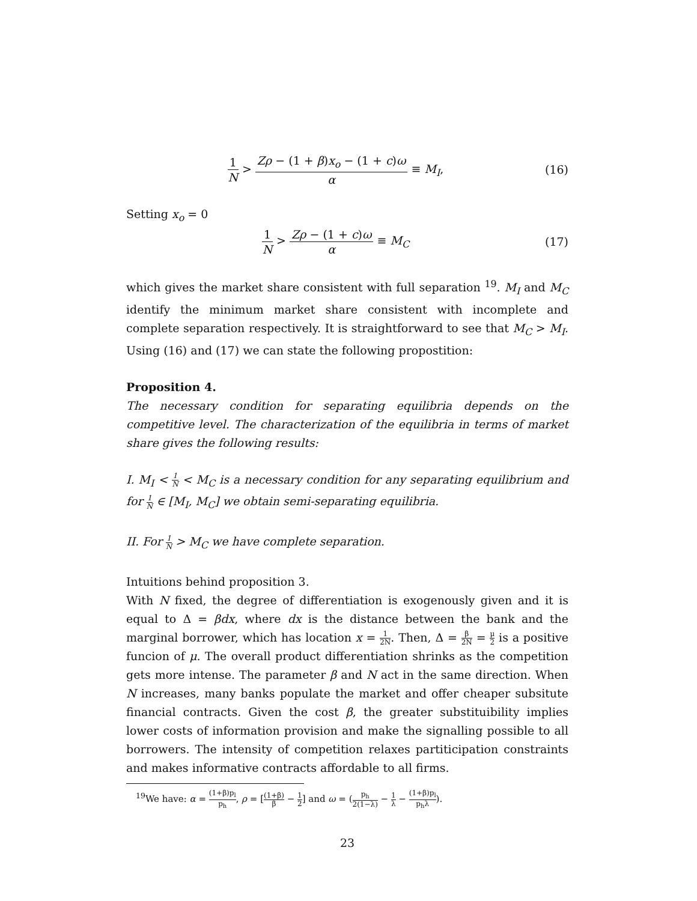1 N > Zρ − (1 + β)x<sub>o</sub> − (1 + c)ω α ≡ M<sub>I</sub>,
(16)
Setting x<sub>o</sub> = 0
1 N > Zρ − (1 + c)ω α ≡ M<sub>C</sub> (17)
which gives the market share consistent with full separation <sup>19</sup>. M<sub>I</sub> and M<sub>C</sub> identify the minimum market share consistent with incomplete and complete separation respectively. It is straightforward to see that M<sub>C</sub> > M<sub>I</sub>. Using (16) and (17) we can state the following propostition:
Proposition 4.
The necessary condition for separating equilibria depends on the competitive level. The characterization of the equilibria in terms of market share gives the following results:
I. M<sub>I</sub> < 1 N < M<sub>C</sub> is a necessary condition for any separating equilibrium and for 1 N ∈ [M<sub>I</sub>, M<sub>C</sub>] we obtain semi-separating equilibria.
II. For 1 N > M<sub>C</sub> we have complete separation.
Intuitions behind proposition 3.
With N fixed, the degree of differentiation is exogenously given and it is equal to Δ = βdx, where dx is the distance between the bank and the marginal borrower, which has location x = 1 2N. Then, Δ = β 2N = μ 2 is a positive funcion of μ. The overall product differentiation shrinks as the competition gets more intense. The parameter β and N act in the same direction. When N increases, many banks populate the market and offer cheaper subsitute financial contracts. Given the cost β, the greater substituibility implies lower costs of information provision and make the signalling possible to all borrowers. The intensity of competition relaxes partiticipation constraints and makes informative contracts affordable to all firms.
<sup>19</sup> We have: α = (1+β)p<sub>l</sub> p<sub>h</sub>, ρ = [(1+β) β − 1 2] and ω = (p<sub>h</sub> 2(1−λ) − 1 λ − (1+β)p<sub>l</sub> p<sub>h</sub>λ).
23